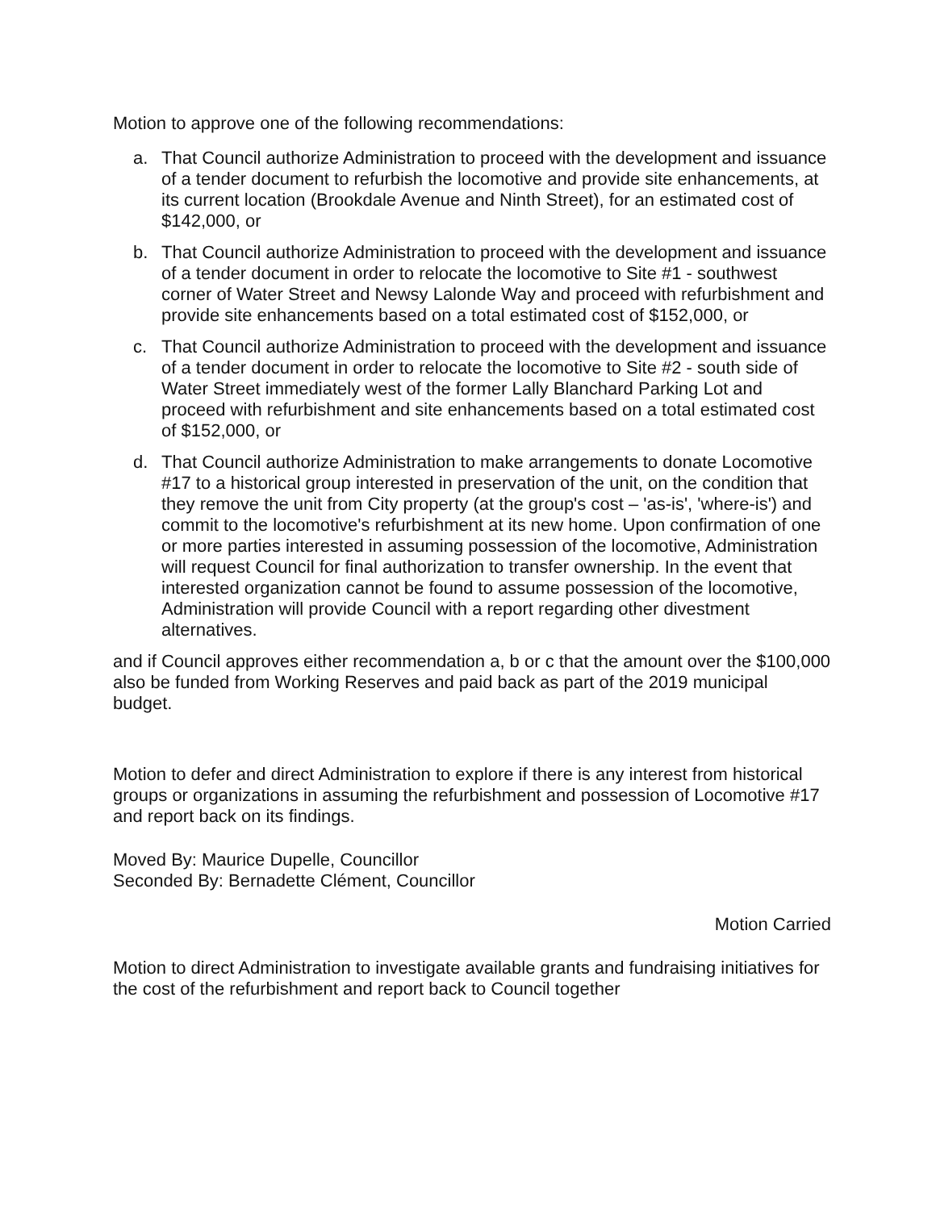Motion to approve one of the following recommendations:
a. That Council authorize Administration to proceed with the development and issuance of a tender document to refurbish the locomotive and provide site enhancements, at its current location (Brookdale Avenue and Ninth Street), for an estimated cost of $142,000, or
b. That Council authorize Administration to proceed with the development and issuance of a tender document in order to relocate the locomotive to Site #1 - southwest corner of Water Street and Newsy Lalonde Way and proceed with refurbishment and provide site enhancements based on a total estimated cost of $152,000, or
c. That Council authorize Administration to proceed with the development and issuance of a tender document in order to relocate the locomotive to Site #2 - south side of Water Street immediately west of the former Lally Blanchard Parking Lot and proceed with refurbishment and site enhancements based on a total estimated cost of $152,000, or
d. That Council authorize Administration to make arrangements to donate Locomotive #17 to a historical group interested in preservation of the unit, on the condition that they remove the unit from City property (at the group's cost – 'as-is', 'where-is') and commit to the locomotive's refurbishment at its new home. Upon confirmation of one or more parties interested in assuming possession of the locomotive, Administration will request Council for final authorization to transfer ownership. In the event that interested organization cannot be found to assume possession of the locomotive, Administration will provide Council with a report regarding other divestment alternatives.
and if Council approves either recommendation a, b or c that the amount over the $100,000 also be funded from Working Reserves and paid back as part of the 2019 municipal budget.
Motion to defer and direct Administration to explore if there is any interest from historical groups or organizations in assuming the refurbishment and possession of Locomotive #17 and report back on its findings.
Moved By: Maurice Dupelle, Councillor
Seconded By: Bernadette Clément, Councillor
Motion Carried
Motion to direct Administration to investigate available grants and fundraising initiatives for the cost of the refurbishment and report back to Council together